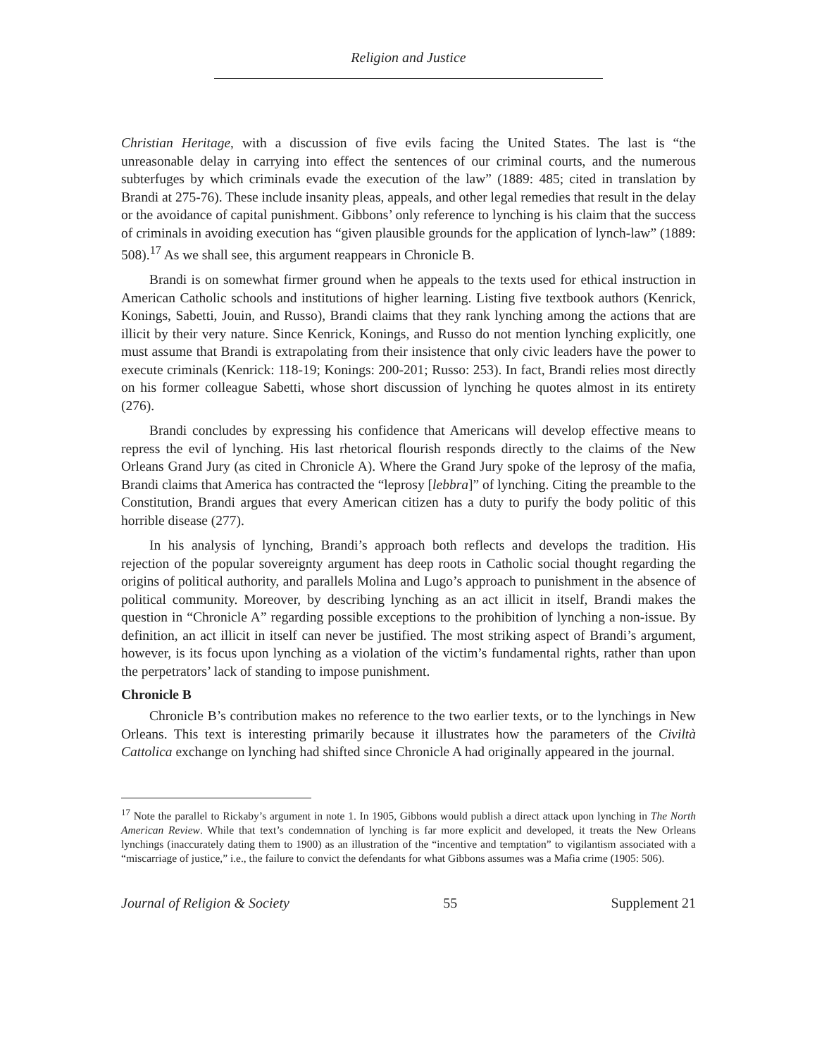Religion and Justice
Christian Heritage, with a discussion of five evils facing the United States. The last is “the unreasonable delay in carrying into effect the sentences of our criminal courts, and the numerous subterfuges by which criminals evade the execution of the law” (1889: 485; cited in translation by Brandi at 275-76). These include insanity pleas, appeals, and other legal remedies that result in the delay or the avoidance of capital punishment. Gibbons’ only reference to lynching is his claim that the success of criminals in avoiding execution has “given plausible grounds for the application of lynch-law” (1889: 508).<sup>17</sup> As we shall see, this argument reappears in Chronicle B.
Brandi is on somewhat firmer ground when he appeals to the texts used for ethical instruction in American Catholic schools and institutions of higher learning. Listing five textbook authors (Kenrick, Konings, Sabetti, Jouin, and Russo), Brandi claims that they rank lynching among the actions that are illicit by their very nature. Since Kenrick, Konings, and Russo do not mention lynching explicitly, one must assume that Brandi is extrapolating from their insistence that only civic leaders have the power to execute criminals (Kenrick: 118-19; Konings: 200-201; Russo: 253). In fact, Brandi relies most directly on his former colleague Sabetti, whose short discussion of lynching he quotes almost in its entirety (276).
Brandi concludes by expressing his confidence that Americans will develop effective means to repress the evil of lynching. His last rhetorical flourish responds directly to the claims of the New Orleans Grand Jury (as cited in Chronicle A). Where the Grand Jury spoke of the leprosy of the mafia, Brandi claims that America has contracted the “leprosy [lebbra]” of lynching. Citing the preamble to the Constitution, Brandi argues that every American citizen has a duty to purify the body politic of this horrible disease (277).
In his analysis of lynching, Brandi’s approach both reflects and develops the tradition. His rejection of the popular sovereignty argument has deep roots in Catholic social thought regarding the origins of political authority, and parallels Molina and Lugo’s approach to punishment in the absence of political community. Moreover, by describing lynching as an act illicit in itself, Brandi makes the question in “Chronicle A” regarding possible exceptions to the prohibition of lynching a non-issue. By definition, an act illicit in itself can never be justified. The most striking aspect of Brandi’s argument, however, is its focus upon lynching as a violation of the victim’s fundamental rights, rather than upon the perpetrators’ lack of standing to impose punishment.
Chronicle B
Chronicle B’s contribution makes no reference to the two earlier texts, or to the lynchings in New Orleans. This text is interesting primarily because it illustrates how the parameters of the Civiltà Cattolica exchange on lynching had shifted since Chronicle A had originally appeared in the journal.
<sup>17</sup> Note the parallel to Rickaby’s argument in note 1. In 1905, Gibbons would publish a direct attack upon lynching in The North American Review. While that text’s condemnation of lynching is far more explicit and developed, it treats the New Orleans lynchings (inaccurately dating them to 1900) as an illustration of the “incentive and temptation” to vigilantism associated with a “miscarriage of justice,” i.e., the failure to convict the defendants for what Gibbons assumes was a Mafia crime (1905: 506).
Journal of Religion & Society 55 Supplement 21